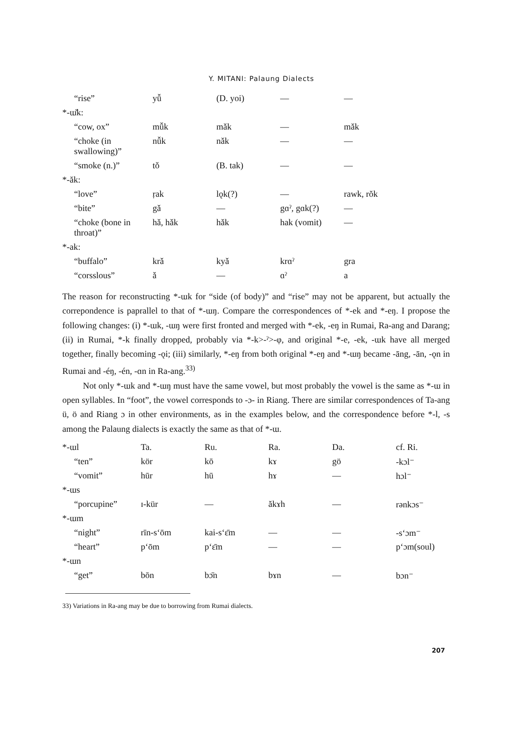Y. MITANI: Palaung Dialects
| “rise” | yǚ | (D. yoi) | — | — |
| *-ɯ̆k: | | | | |
| “cow, ox” | mǚk | mǎk | — | mǎk |
| “choke (in swallowing)” | nǚk | nǎk | — | — |
| “smoke (n.)” | tǒ | (B. tak) | — | — |
| *-ăk: | | | | |
| “love” | ṛak | lǫk(?) | — | rawk, rŏk |
| “bite” | gǎ | — | gɑˀ, gɑk(?) | — |
| “choke (bone in throat)” | hǎ, hǎk | hǎk | hak (vomit) | — |
| *-ak: | | | | |
| “buffalo” | krǎ | kyǎ | krɑˀ | gra |
| “corsslous” | ǎ | — | ɑˀ | a |
The reason for reconstructing *-ɯk for “side (of body)” and “rise” may not be apparent, but actually the correpondence is paprallel to that of *-ɯŋ. Compare the correspondences of *-ek and *-eŋ. I propose the following changes: (i) *-ɯk, -ɯŋ were first fronted and merged with *-ek, -eŋ in Rumai, Ra-ang and Darang; (ii) in Rumai, *-k finally dropped, probably via *-k>-ˀ>-φ, and original *-e, -ek, -ɯk have all merged together, finally becoming -ǫi; (iii) similarly, *-eŋ from both original *-eŋ and *-ɯŋ became -āng, -ān, -ǫn in Rumai and -éŋ, -én, -ɑn in Ra-ang.<sup>33)</sup>
Not only *-ɯk and *-ɯŋ must have the same vowel, but most probably the vowel is the same as *-ɯ in open syllables. In “foot”, the vowel corresponds to -ɔ- in Riang. There are similar correspondences of Ta-ang ü, ö and Riang ɔ in other environments, as in the examples below, and the correspondence before *-l, -s among the Palaung dialects is exactly the same as that of *-ɯ.
| *-ɯl | Ta. | Ru. | Ra. | Da. | cf. Ri. |
| “ten” | kör | kō | kɤ | gö | -kɔl⁻ |
| “vomit” | hūr | hū | hɤ | — | hɔl⁻ |
| *-ɯs | | | | | |
| “porcupine” | ɪ-kür | — | ăkɤh | — | rənkɔs⁻ |
| *-ɯm | | | | | |
| “night” | rīn-sʻōm | kai-sʻɛ̄m | — | — | -sʻɔm⁻ |
| “heart” | pʻōm | pʻɛ̄m | — | — | pʻɔm(soul) |
| *-ɯn | | | | | |
| “get” | bōn | bɔ̄n | bɤn | — | bɔn⁻ |
33) Variations in Ra-ang may be due to borrowing from Rumai dialects.
207